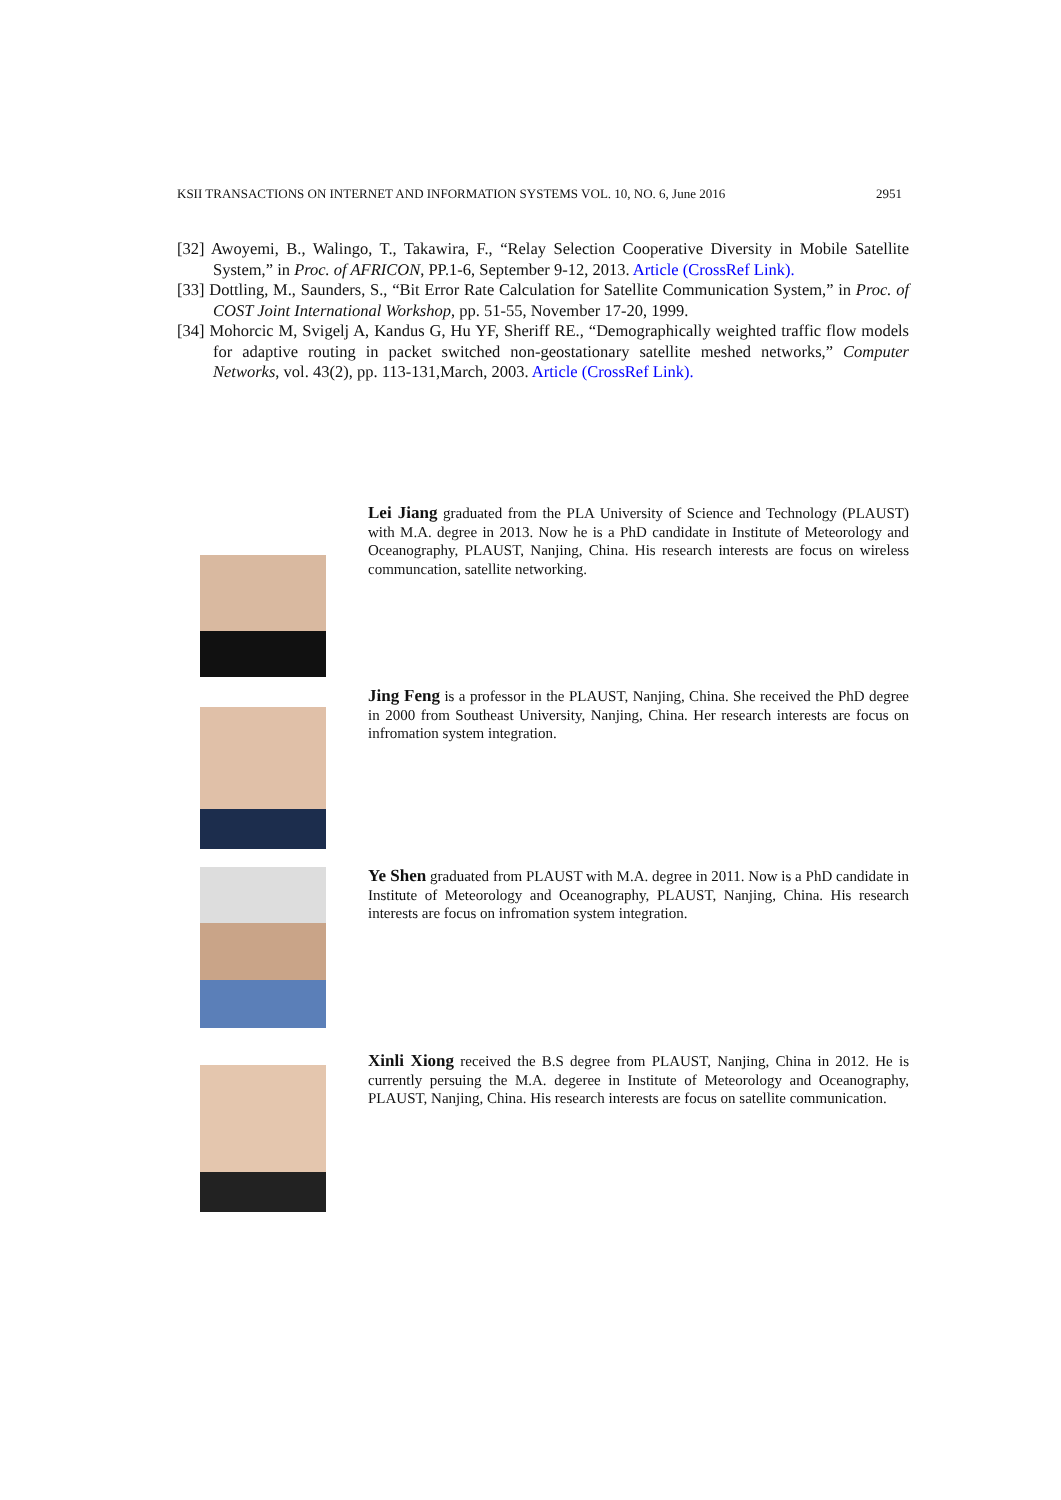KSII TRANSACTIONS ON INTERNET AND INFORMATION SYSTEMS VOL. 10, NO. 6, June 2016 2951
[32] Awoyemi, B., Walingo, T., Takawira, F., “Relay Selection Cooperative Diversity in Mobile Satellite System,” in Proc. of AFRICON, PP.1-6, September 9-12, 2013. Article (CrossRef Link).
[33] Dottling, M., Saunders, S., “Bit Error Rate Calculation for Satellite Communication System,” in Proc. of COST Joint International Workshop, pp. 51-55, November 17-20, 1999.
[34] Mohorcic M, Svigelj A, Kandus G, Hu YF, Sheriff RE., “Demographically weighted traffic flow models for adaptive routing in packet switched non-geostationary satellite meshed networks,” Computer Networks, vol. 43(2), pp. 113-131,March, 2003. Article (CrossRef Link).
Lei Jiang graduated from the PLA University of Science and Technology (PLAUST) with M.A. degree in 2013. Now he is a PhD candidate in Institute of Meteorology and Oceanography, PLAUST, Nanjing, China. His research interests are focus on wireless communcation, satellite networking.
Jing Feng is a professor in the PLAUST, Nanjing, China. She received the PhD degree in 2000 from Southeast University, Nanjing, China. Her research interests are focus on infromation system integration.
Ye Shen graduated from PLAUST with M.A. degree in 2011. Now is a PhD candidate in Institute of Meteorology and Oceanography, PLAUST, Nanjing, China. His research interests are focus on infromation system integration.
Xinli Xiong received the B.S degree from PLAUST, Nanjing, China in 2012. He is currently persuing the M.A. degeree in Institute of Meteorology and Oceanography, PLAUST, Nanjing, China. His research interests are focus on satellite communication.